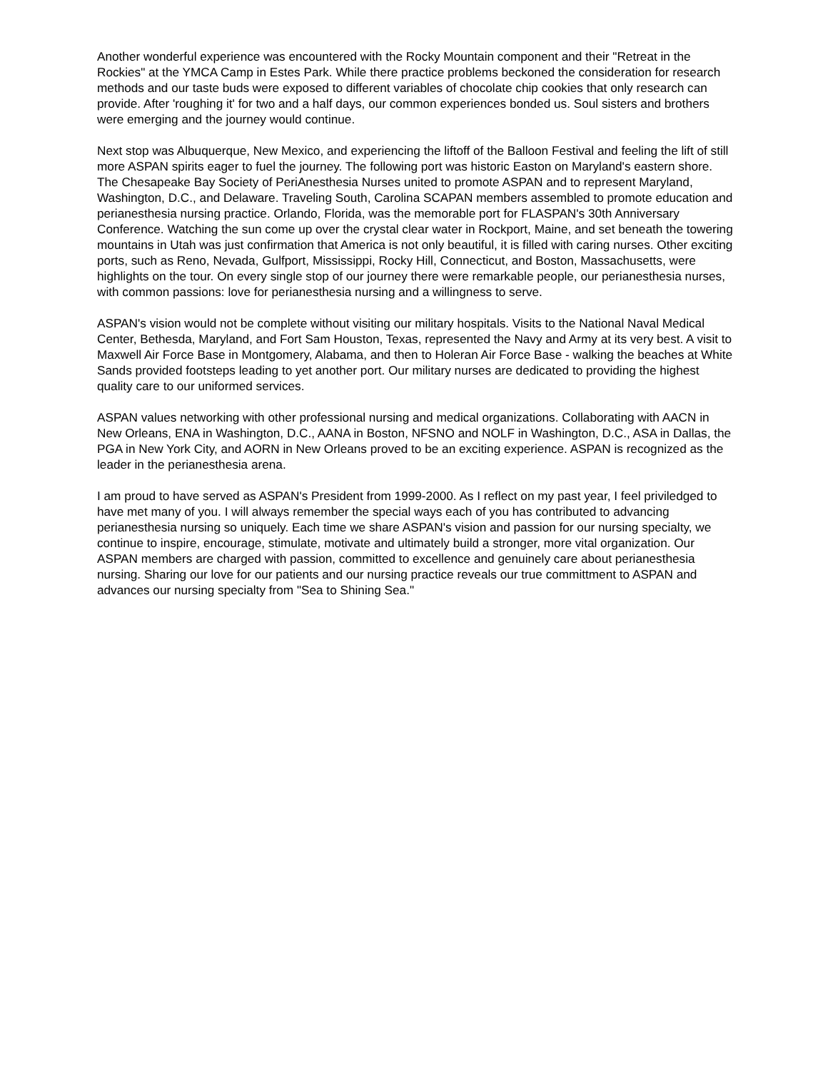Another wonderful experience was encountered with the Rocky Mountain component and their "Retreat in the Rockies" at the YMCA Camp in Estes Park. While there practice problems beckoned the consideration for research methods and our taste buds were exposed to different variables of chocolate chip cookies that only research can provide. After 'roughing it' for two and a half days, our common experiences bonded us. Soul sisters and brothers were emerging and the journey would continue.
Next stop was Albuquerque, New Mexico, and experiencing the liftoff of the Balloon Festival and feeling the lift of still more ASPAN spirits eager to fuel the journey. The following port was historic Easton on Maryland's eastern shore. The Chesapeake Bay Society of PeriAnesthesia Nurses united to promote ASPAN and to represent Maryland, Washington, D.C., and Delaware. Traveling South, Carolina SCAPAN members assembled to promote education and perianesthesia nursing practice. Orlando, Florida, was the memorable port for FLASPAN's 30th Anniversary Conference. Watching the sun come up over the crystal clear water in Rockport, Maine, and set beneath the towering mountains in Utah was just confirmation that America is not only beautiful, it is filled with caring nurses. Other exciting ports, such as Reno, Nevada, Gulfport, Mississippi, Rocky Hill, Connecticut, and Boston, Massachusetts, were highlights on the tour. On every single stop of our journey there were remarkable people, our perianesthesia nurses, with common passions: love for perianesthesia nursing and a willingness to serve.
ASPAN's vision would not be complete without visiting our military hospitals. Visits to the National Naval Medical Center, Bethesda, Maryland, and Fort Sam Houston, Texas, represented the Navy and Army at its very best. A visit to Maxwell Air Force Base in Montgomery, Alabama, and then to Holeran Air Force Base - walking the beaches at White Sands provided footsteps leading to yet another port. Our military nurses are dedicated to providing the highest quality care to our uniformed services.
ASPAN values networking with other professional nursing and medical organizations. Collaborating with AACN in New Orleans, ENA in Washington, D.C., AANA in Boston, NFSNO and NOLF in Washington, D.C., ASA in Dallas, the PGA in New York City, and AORN in New Orleans proved to be an exciting experience. ASPAN is recognized as the leader in the perianesthesia arena.
I am proud to have served as ASPAN's President from 1999-2000. As I reflect on my past year, I feel priviledged to have met many of you. I will always remember the special ways each of you has contributed to advancing perianesthesia nursing so uniquely. Each time we share ASPAN's vision and passion for our nursing specialty, we continue to inspire, encourage, stimulate, motivate and ultimately build a stronger, more vital organization. Our ASPAN members are charged with passion, committed to excellence and genuinely care about perianesthesia nursing. Sharing our love for our patients and our nursing practice reveals our true committment to ASPAN and advances our nursing specialty from "Sea to Shining Sea."